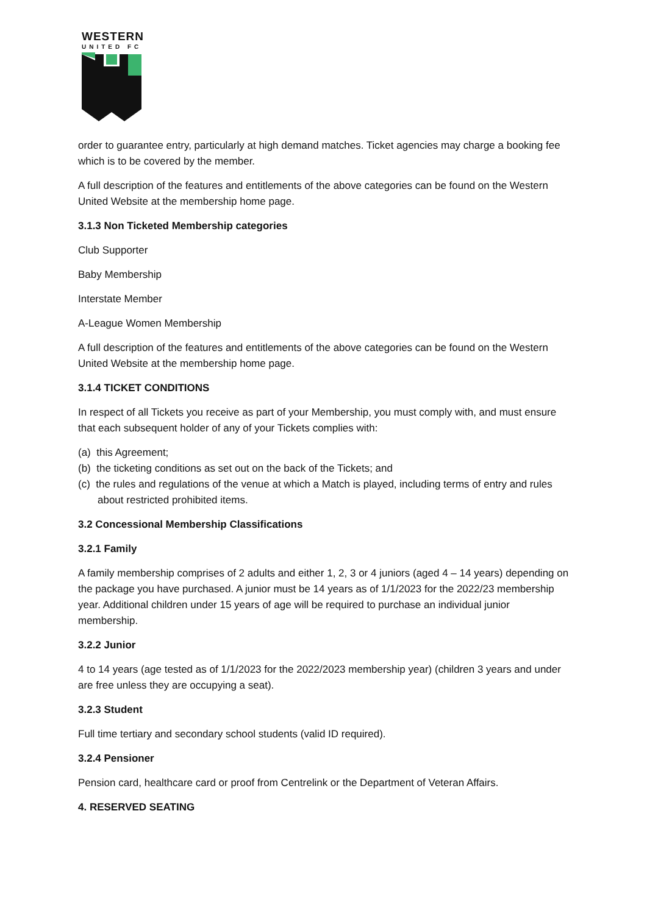WESTERN
UNITED FC
order to guarantee entry, particularly at high demand matches. Ticket agencies may charge a booking fee which is to be covered by the member.
A full description of the features and entitlements of the above categories can be found on the Western United Website at the membership home page.
3.1.3 Non Ticketed Membership categories
Club Supporter
Baby Membership
Interstate Member
A-League Women Membership
A full description of the features and entitlements of the above categories can be found on the Western United Website at the membership home page.
3.1.4 TICKET CONDITIONS
In respect of all Tickets you receive as part of your Membership, you must comply with, and must ensure that each subsequent holder of any of your Tickets complies with:
(a) this Agreement;
(b) the ticketing conditions as set out on the back of the Tickets; and
(c) the rules and regulations of the venue at which a Match is played, including terms of entry and rules about restricted prohibited items.
3.2 Concessional Membership Classifications
3.2.1 Family
A family membership comprises of 2 adults and either 1, 2, 3 or 4 juniors (aged 4 – 14 years) depending on the package you have purchased. A junior must be 14 years as of 1/1/2023 for the 2022/23 membership year. Additional children under 15 years of age will be required to purchase an individual junior membership.
3.2.2 Junior
4 to 14 years (age tested as of 1/1/2023 for the 2022/2023 membership year) (children 3 years and under are free unless they are occupying a seat).
3.2.3 Student
Full time tertiary and secondary school students (valid ID required).
3.2.4 Pensioner
Pension card, healthcare card or proof from Centrelink or the Department of Veteran Affairs.
4. RESERVED SEATING